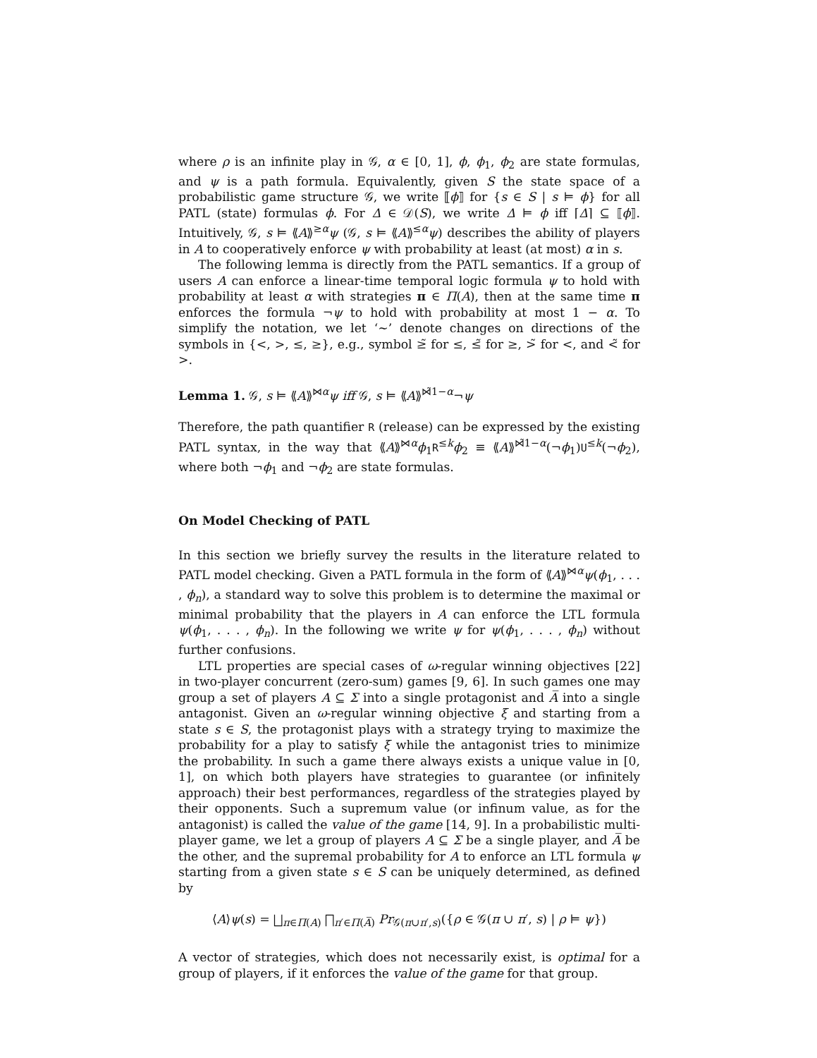where ρ is an infinite play in 𝒢, α ∈ [0, 1], ϕ, ϕ<sub>1</sub>, ϕ<sub>2</sub> are state formulas, and ψ is a path formula. Equivalently, given S the state space of a probabilistic game structure 𝒢, we write ⟦ϕ⟧ for {s ∈ S | s ⊨ ϕ} for all PATL (state) formulas ϕ. For Δ ∈ 𝒟(S), we write Δ ⊨ ϕ iff ⌈Δ⌉ ⊆ ⟦ϕ⟧. Intuitively, 𝒢, s ⊨ ⟪A⟫<sup>≥α</sup>ψ (𝒢, s ⊨ ⟪A⟫<sup>≤α</sup>ψ) describes the ability of players in A to cooperatively enforce ψ with probability at least (at most) α in s.
The following lemma is directly from the PATL semantics. If a group of users A can enforce a linear-time temporal logic formula ψ to hold with probability at least α with strategies π ∈ Π(A), then at the same time π enforces the formula ¬ψ to hold with probability at most 1 − α. To simplify the notation, we let ‘∼’ denote changes on directions of the symbols in {<, >, ≤, ≥}, e.g., symbol ≥̃ for ≤, ≤̃ for ≥, >̃ for <, and <̃ for >.
Lemma 1. 𝒢, s ⊨ ⟪A⟫<sup>⋈α</sup>ψ iff 𝒢, s ⊨ ⟪A⟫<sup>⋈̃1−α</sup>¬ψ
Therefore, the path quantifier R (release) can be expressed by the existing PATL syntax, in the way that ⟪A⟫<sup>⋈α</sup>ϕ<sub>1</sub>R<sup>≤k</sup>ϕ<sub>2</sub> ≡ ⟪A⟫<sup>⋈̃1−α</sup>(¬ϕ<sub>1</sub>)U<sup>≤k</sup>(¬ϕ<sub>2</sub>), where both ¬ϕ<sub>1</sub> and ¬ϕ<sub>2</sub> are state formulas.
On Model Checking of PATL
In this section we briefly survey the results in the literature related to PATL model checking. Given a PATL formula in the form of ⟪A⟫<sup>⋈α</sup>ψ(ϕ<sub>1</sub>, . . . , ϕ<sub>n</sub>), a standard way to solve this problem is to determine the maximal or minimal probability that the players in A can enforce the LTL formula ψ(ϕ<sub>1</sub>, . . . , ϕ<sub>n</sub>). In the following we write ψ for ψ(ϕ<sub>1</sub>, . . . , ϕ<sub>n</sub>) without further confusions.
LTL properties are special cases of ω-regular winning objectives [22] in two-player concurrent (zero-sum) games [9, 6]. In such games one may group a set of players A ⊆ Σ into a single protagonist and A̅ into a single antagonist. Given an ω-regular winning objective ξ and starting from a state s ∈ S, the protagonist plays with a strategy trying to maximize the probability for a play to satisfy ξ while the antagonist tries to minimize the probability. In such a game there always exists a unique value in [0, 1], on which both players have strategies to guarantee (or infinitely approach) their best performances, regardless of the strategies played by their opponents. Such a supremum value (or infinum value, as for the antagonist) is called the value of the game [14, 9]. In a probabilistic multi-player game, we let a group of players A ⊆ Σ be a single player, and A̅ be the other, and the supremal probability for A to enforce an LTL formula ψ starting from a given state s ∈ S can be uniquely determined, as defined by
⟨A⟩ψ(s) = ⨆<sub>π∈Π(A)</sub> ⨅<sub>π′∈Π(A̅)</sub> Pr<sub>𝒢(π∪π′,s)</sub>({ρ ∈ 𝒢(π ∪ π′, s) | ρ ⊨ ψ})
A vector of strategies, which does not necessarily exist, is optimal for a group of players, if it enforces the value of the game for that group.